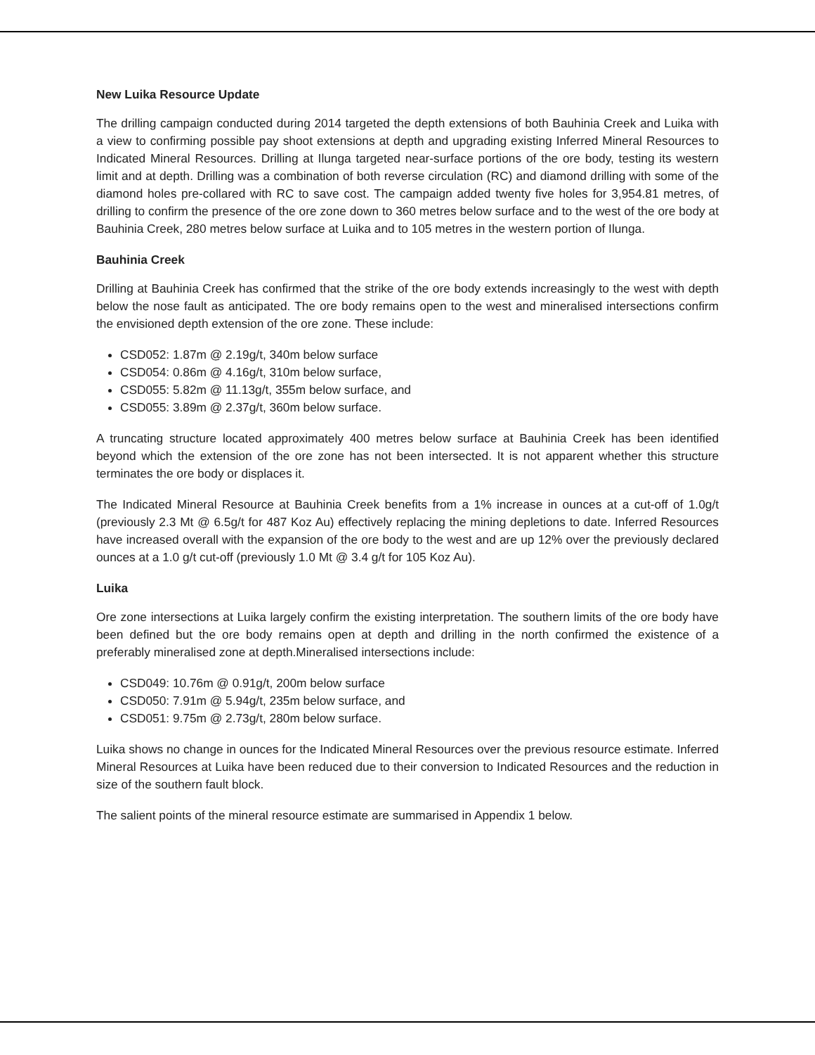New Luika Resource Update
The drilling campaign conducted during 2014 targeted the depth extensions of both Bauhinia Creek and Luika with a view to confirming possible pay shoot extensions at depth and upgrading existing Inferred Mineral Resources to Indicated Mineral Resources. Drilling at Ilunga targeted near-surface portions of the ore body, testing its western limit and at depth. Drilling was a combination of both reverse circulation (RC) and diamond drilling with some of the diamond holes pre-collared with RC to save cost. The campaign added twenty five holes for 3,954.81 metres, of drilling to confirm the presence of the ore zone down to 360 metres below surface and to the west of the ore body at Bauhinia Creek, 280 metres below surface at Luika and to 105 metres in the western portion of Ilunga.
Bauhinia Creek
Drilling at Bauhinia Creek has confirmed that the strike of the ore body extends increasingly to the west with depth below the nose fault as anticipated. The ore body remains open to the west and mineralised intersections confirm the envisioned depth extension of the ore zone. These include:
CSD052: 1.87m @ 2.19g/t, 340m below surface
CSD054: 0.86m @ 4.16g/t, 310m below surface,
CSD055: 5.82m @ 11.13g/t, 355m below surface, and
CSD055: 3.89m @ 2.37g/t, 360m below surface.
A truncating structure located approximately 400 metres below surface at Bauhinia Creek has been identified beyond which the extension of the ore zone has not been intersected. It is not apparent whether this structure terminates the ore body or displaces it.
The Indicated Mineral Resource at Bauhinia Creek benefits from a 1% increase in ounces at a cut-off of 1.0g/t (previously 2.3 Mt @ 6.5g/t for 487 Koz Au) effectively replacing the mining depletions to date. Inferred Resources have increased overall with the expansion of the ore body to the west and are up 12% over the previously declared ounces at a 1.0 g/t cut-off (previously 1.0 Mt @ 3.4 g/t for 105 Koz Au).
Luika
Ore zone intersections at Luika largely confirm the existing interpretation. The southern limits of the ore body have been defined but the ore body remains open at depth and drilling in the north confirmed the existence of a preferably mineralised zone at depth.Mineralised intersections include:
CSD049: 10.76m @ 0.91g/t, 200m below surface
CSD050: 7.91m @ 5.94g/t, 235m below surface, and
CSD051: 9.75m @ 2.73g/t, 280m below surface.
Luika shows no change in ounces for the Indicated Mineral Resources over the previous resource estimate. Inferred Mineral Resources at Luika have been reduced due to their conversion to Indicated Resources and the reduction in size of the southern fault block.
The salient points of the mineral resource estimate are summarised in Appendix 1 below.